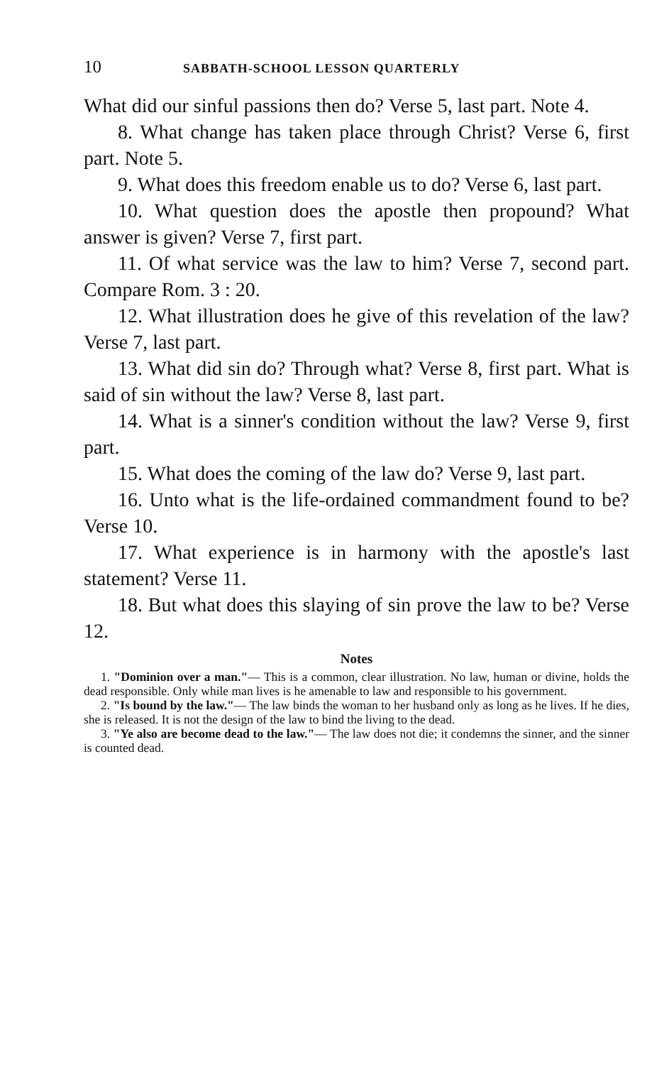10 SABBATH-SCHOOL LESSON QUARTERLY
What did our sinful passions then do? Verse 5, last part. Note 4.
8. What change has taken place through Christ? Verse 6, first part. Note 5.
9. What does this freedom enable us to do? Verse 6, last part.
10. What question does the apostle then propound? What answer is given? Verse 7, first part.
11. Of what service was the law to him? Verse 7, second part. Compare Rom. 3 : 20.
12. What illustration does he give of this revelation of the law? Verse 7, last part.
13. What did sin do? Through what? Verse 8, first part. What is said of sin without the law? Verse 8, last part.
14. What is a sinner's condition without the law? Verse 9, first part.
15. What does the coming of the law do? Verse 9, last part.
16. Unto what is the life-ordained commandment found to be? Verse 10.
17. What experience is in harmony with the apostle's last statement? Verse 11.
18. But what does this slaying of sin prove the law to be? Verse 12.
Notes
1. "Dominion over a man."— This is a common, clear illustration. No law, human or divine, holds the dead responsible. Only while man lives is he amenable to law and responsible to his government.
2. "Is bound by the law."— The law binds the woman to her husband only as long as he lives. If he dies, she is released. It is not the design of the law to bind the living to the dead.
3. "Ye also are become dead to the law."— The law does not die; it condemns the sinner, and the sinner is counted dead.